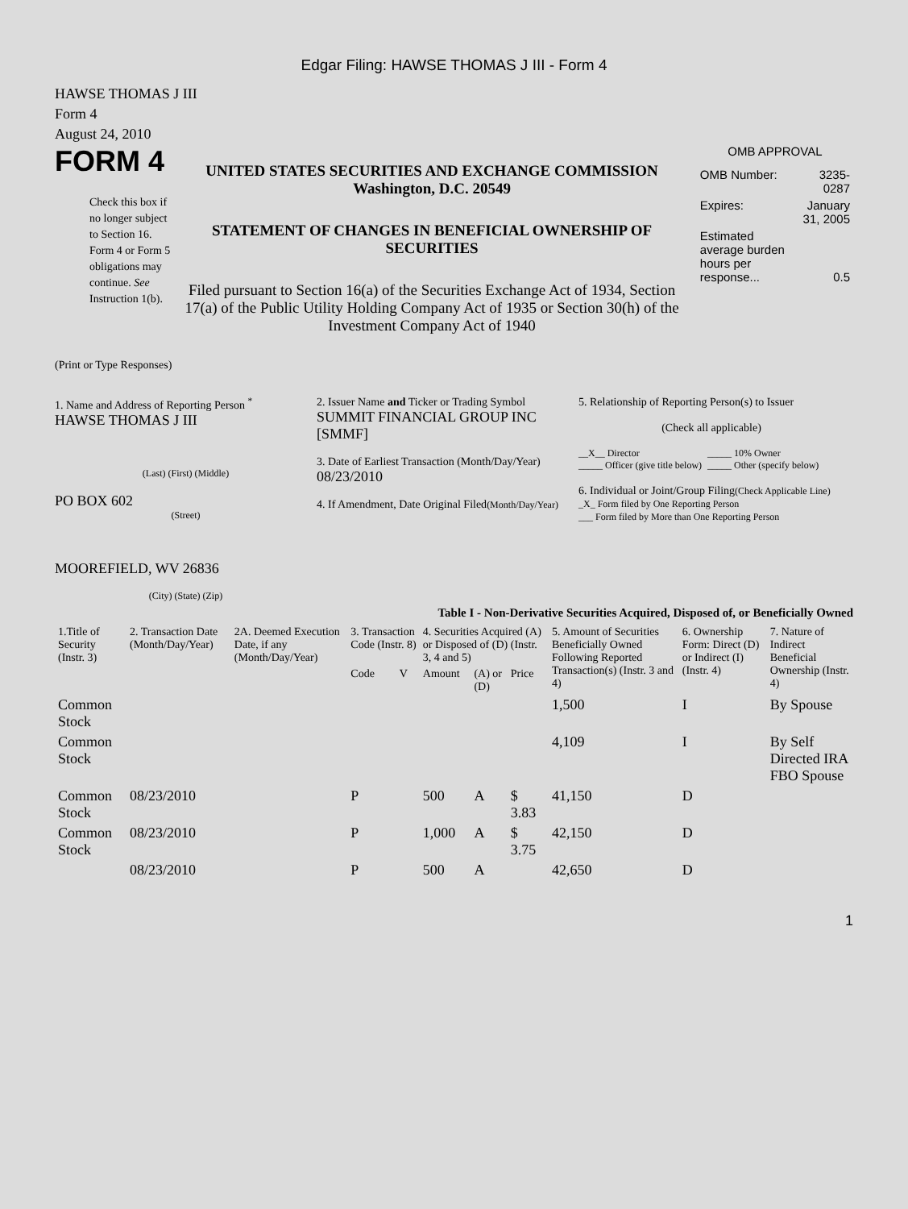Edgar Filing: HAWSE THOMAS J III - Form 4
HAWSE THOMAS J III
Form 4
August 24, 2010
FORM 4
Check this box if no longer subject to Section 16. Form 4 or Form 5 obligations may continue. See Instruction 1(b).
UNITED STATES SECURITIES AND EXCHANGE COMMISSION
Washington, D.C. 20549
STATEMENT OF CHANGES IN BENEFICIAL OWNERSHIP OF SECURITIES
Filed pursuant to Section 16(a) of the Securities Exchange Act of 1934, Section 17(a) of the Public Utility Holding Company Act of 1935 or Section 30(h) of the Investment Company Act of 1940
OMB APPROVAL
| OMB Number: | 3235-0287 |
| Expires: | January 31, 2005 |
| Estimated average burden hours per response... | 0.5 |
(Print or Type Responses)
1. Name and Address of Reporting Person <sup>*</sup>
HAWSE THOMAS J III
(Last) (First) (Middle)
PO BOX 602
(Street)
MOOREFIELD, WV 26836
(City) (State) (Zip)
2. Issuer Name and Ticker or Trading Symbol
SUMMIT FINANCIAL GROUP INC [SMMF]
3. Date of Earliest Transaction (Month/Day/Year)
08/23/2010
4. If Amendment, Date Original Filed(Month/Day/Year)
5. Relationship of Reporting Person(s) to Issuer
(Check all applicable)
__X__ Director
_____ Officer (give title below)
_____ 10% Owner
_____ Other (specify below)
6. Individual or Joint/Group Filing(Check Applicable Line)
_X_ Form filed by One Reporting Person
___ Form filed by More than One Reporting Person
Table I - Non-Derivative Securities Acquired, Disposed of, or Beneficially Owned
| 1.Title of Security (Instr. 3) | 2. Transaction Date (Month/Day/Year) | 2A. Deemed Execution Date, if any (Month/Day/Year) | 3. Transaction Code (Instr. 8) | | 4. Securities Acquired (A) or Disposed of (D) (Instr. 3, 4 and 5) | | | 5. Amount of Securities Beneficially Owned Following Reported Transaction(s) (Instr. 3 and 4) | 6. Ownership Form: Direct (D) or Indirect (I) (Instr. 4) | 7. Nature of Indirect Beneficial Ownership (Instr. 4) |
| --- | --- | --- | --- | --- | --- | --- | --- | --- | --- | --- |
| | | | Code | V | Amount | (A) or (D) | Price | | | |
| Common Stock | | | | | | | | 1,500 | I | By Spouse |
| Common Stock | | | | | | | | 4,109 | I | By Self Directed IRA FBO Spouse |
| Common Stock | 08/23/2010 | | P | | 500 | A | $ 3.83 | 41,150 | D | |
| Common Stock | 08/23/2010 | | P | | 1,000 | A | $ 3.75 | 42,150 | D | |
| | 08/23/2010 | | P | | 500 | A | | 42,650 | D | |
1